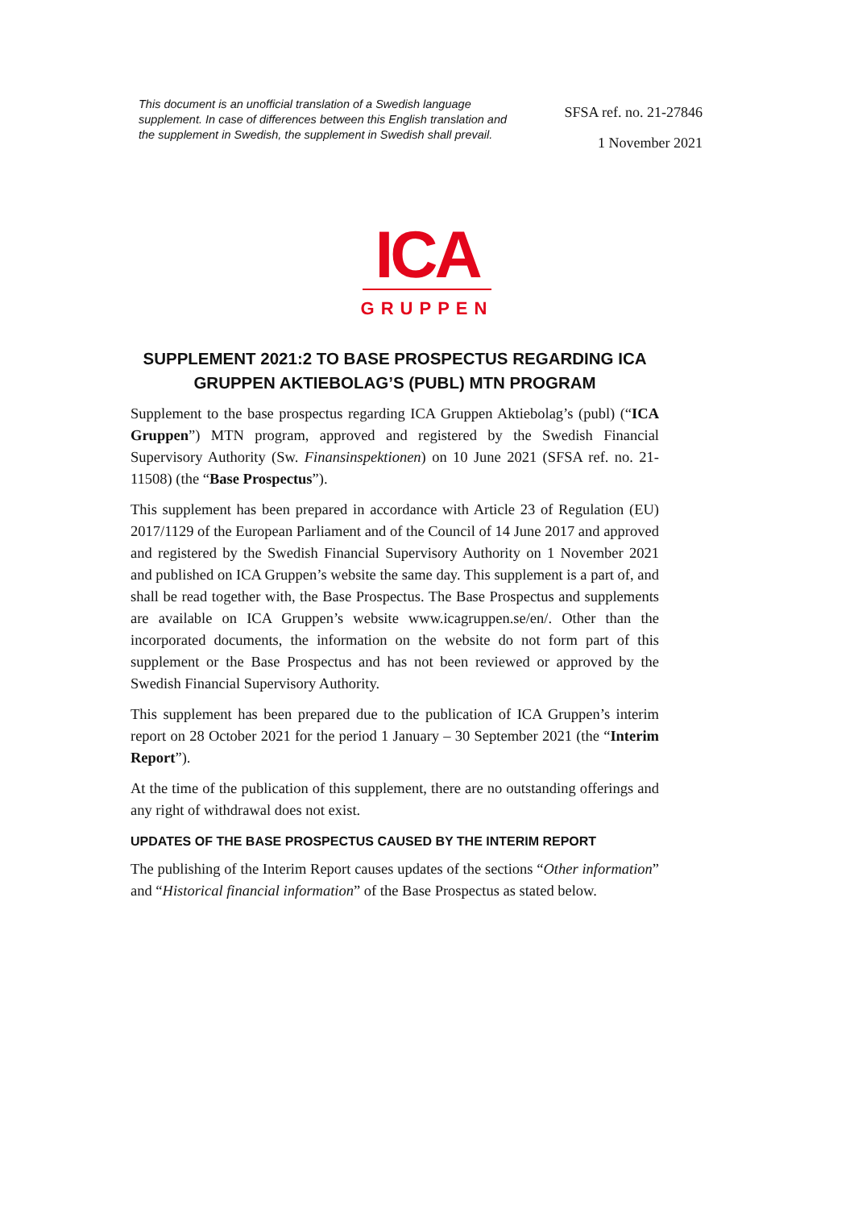This document is an unofficial translation of a Swedish language supplement. In case of differences between this English translation and the supplement in Swedish, the supplement in Swedish shall prevail.
SFSA ref. no. 21-27846
1 November 2021
ICA
GRUPPEN
SUPPLEMENT 2021:2 TO BASE PROSPECTUS REGARDING ICA GRUPPEN AKTIEBOLAG’S (PUBL) MTN PROGRAM
Supplement to the base prospectus regarding ICA Gruppen Aktiebolag’s (publ) (“ICA Gruppen”) MTN program, approved and registered by the Swedish Financial Supervisory Authority (Sw. Finansinspektionen) on 10 June 2021 (SFSA ref. no. 21-11508) (the “Base Prospectus”).
This supplement has been prepared in accordance with Article 23 of Regulation (EU) 2017/1129 of the European Parliament and of the Council of 14 June 2017 and approved and registered by the Swedish Financial Supervisory Authority on 1 November 2021 and published on ICA Gruppen’s website the same day. This supplement is a part of, and shall be read together with, the Base Prospectus. The Base Prospectus and supplements are available on ICA Gruppen’s website www.icagruppen.se/en/. Other than the incorporated documents, the information on the website do not form part of this supplement or the Base Prospectus and has not been reviewed or approved by the Swedish Financial Supervisory Authority.
This supplement has been prepared due to the publication of ICA Gruppen’s interim report on 28 October 2021 for the period 1 January – 30 September 2021 (the “Interim Report”).
At the time of the publication of this supplement, there are no outstanding offerings and any right of withdrawal does not exist.
UPDATES OF THE BASE PROSPECTUS CAUSED BY THE INTERIM REPORT
The publishing of the Interim Report causes updates of the sections “Other information” and “Historical financial information” of the Base Prospectus as stated below.